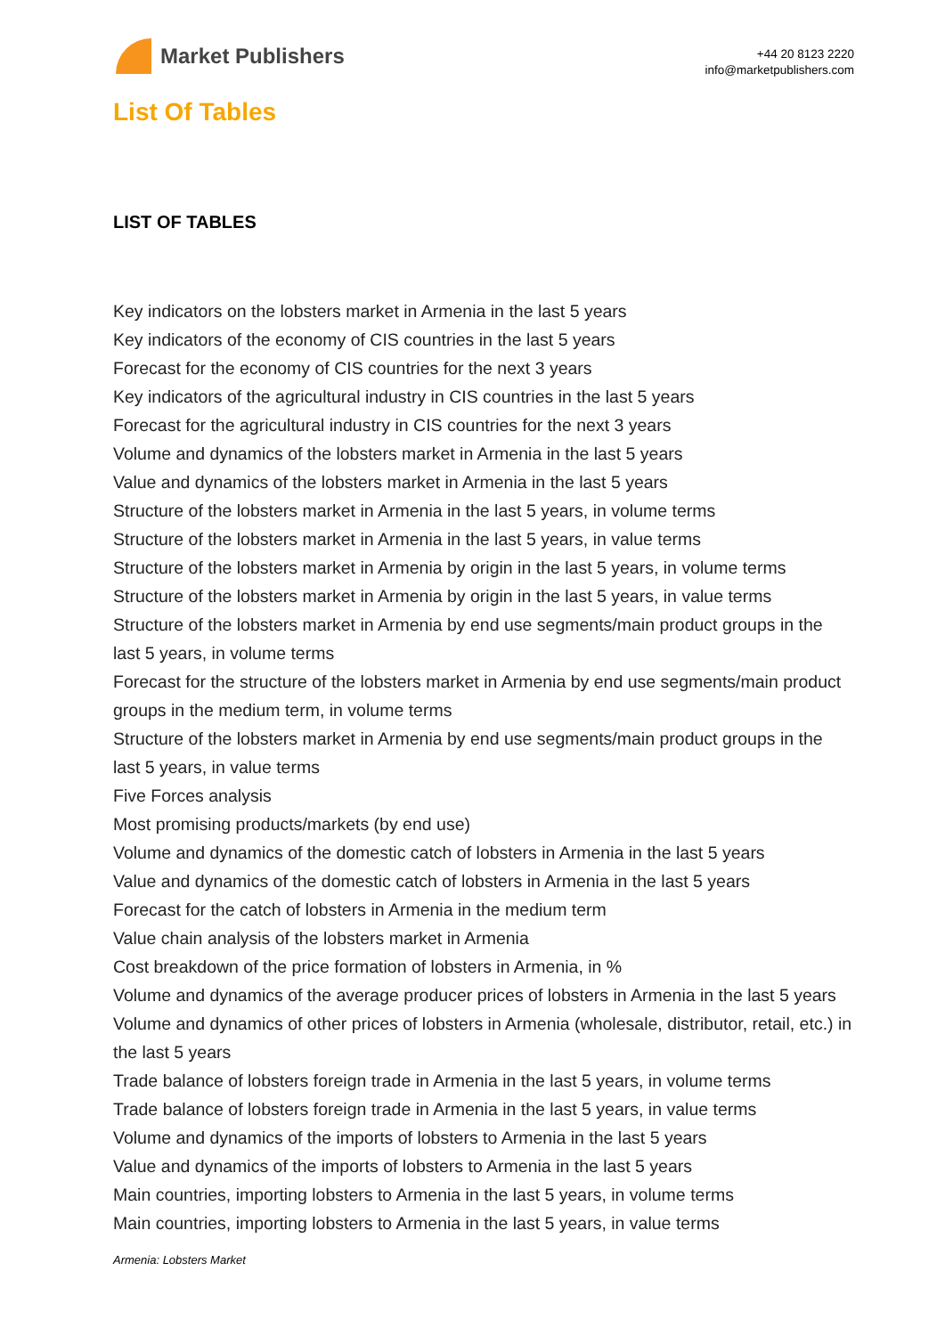Market Publishers
+44 20 8123 2220
info@marketpublishers.com
List Of Tables
LIST OF TABLES
Key indicators on the lobsters market in Armenia in the last 5 years
Key indicators of the economy of CIS countries in the last 5 years
Forecast for the economy of CIS countries for the next 3 years
Key indicators of the agricultural industry in CIS countries in the last 5 years
Forecast for the agricultural industry in CIS countries for the next 3 years
Volume and dynamics of the lobsters market in Armenia in the last 5 years
Value and dynamics of the lobsters market in Armenia in the last 5 years
Structure of the lobsters market in Armenia in the last 5 years, in volume terms
Structure of the lobsters market in Armenia in the last 5 years, in value terms
Structure of the lobsters market in Armenia by origin in the last 5 years, in volume terms
Structure of the lobsters market in Armenia by origin in the last 5 years, in value terms
Structure of the lobsters market in Armenia by end use segments/main product groups in the last 5 years, in volume terms
Forecast for the structure of the lobsters market in Armenia by end use segments/main product groups in the medium term, in volume terms
Structure of the lobsters market in Armenia by end use segments/main product groups in the last 5 years, in value terms
Five Forces analysis
Most promising products/markets (by end use)
Volume and dynamics of the domestic catch of lobsters in Armenia in the last 5 years
Value and dynamics of the domestic catch of lobsters in Armenia in the last 5 years
Forecast for the catch of lobsters in Armenia in the medium term
Value chain analysis of the lobsters market in Armenia
Cost breakdown of the price formation of lobsters in Armenia, in %
Volume and dynamics of the average producer prices of lobsters in Armenia in the last 5 years
Volume and dynamics of other prices of lobsters in Armenia (wholesale, distributor, retail, etc.) in the last 5 years
Trade balance of lobsters foreign trade in Armenia in the last 5 years, in volume terms
Trade balance of lobsters foreign trade in Armenia in the last 5 years, in value terms
Volume and dynamics of the imports of lobsters to Armenia in the last 5 years
Value and dynamics of the imports of lobsters to Armenia in the last 5 years
Main countries, importing lobsters to Armenia in the last 5 years, in volume terms
Main countries, importing lobsters to Armenia in the last 5 years, in value terms
Armenia: Lobsters Market